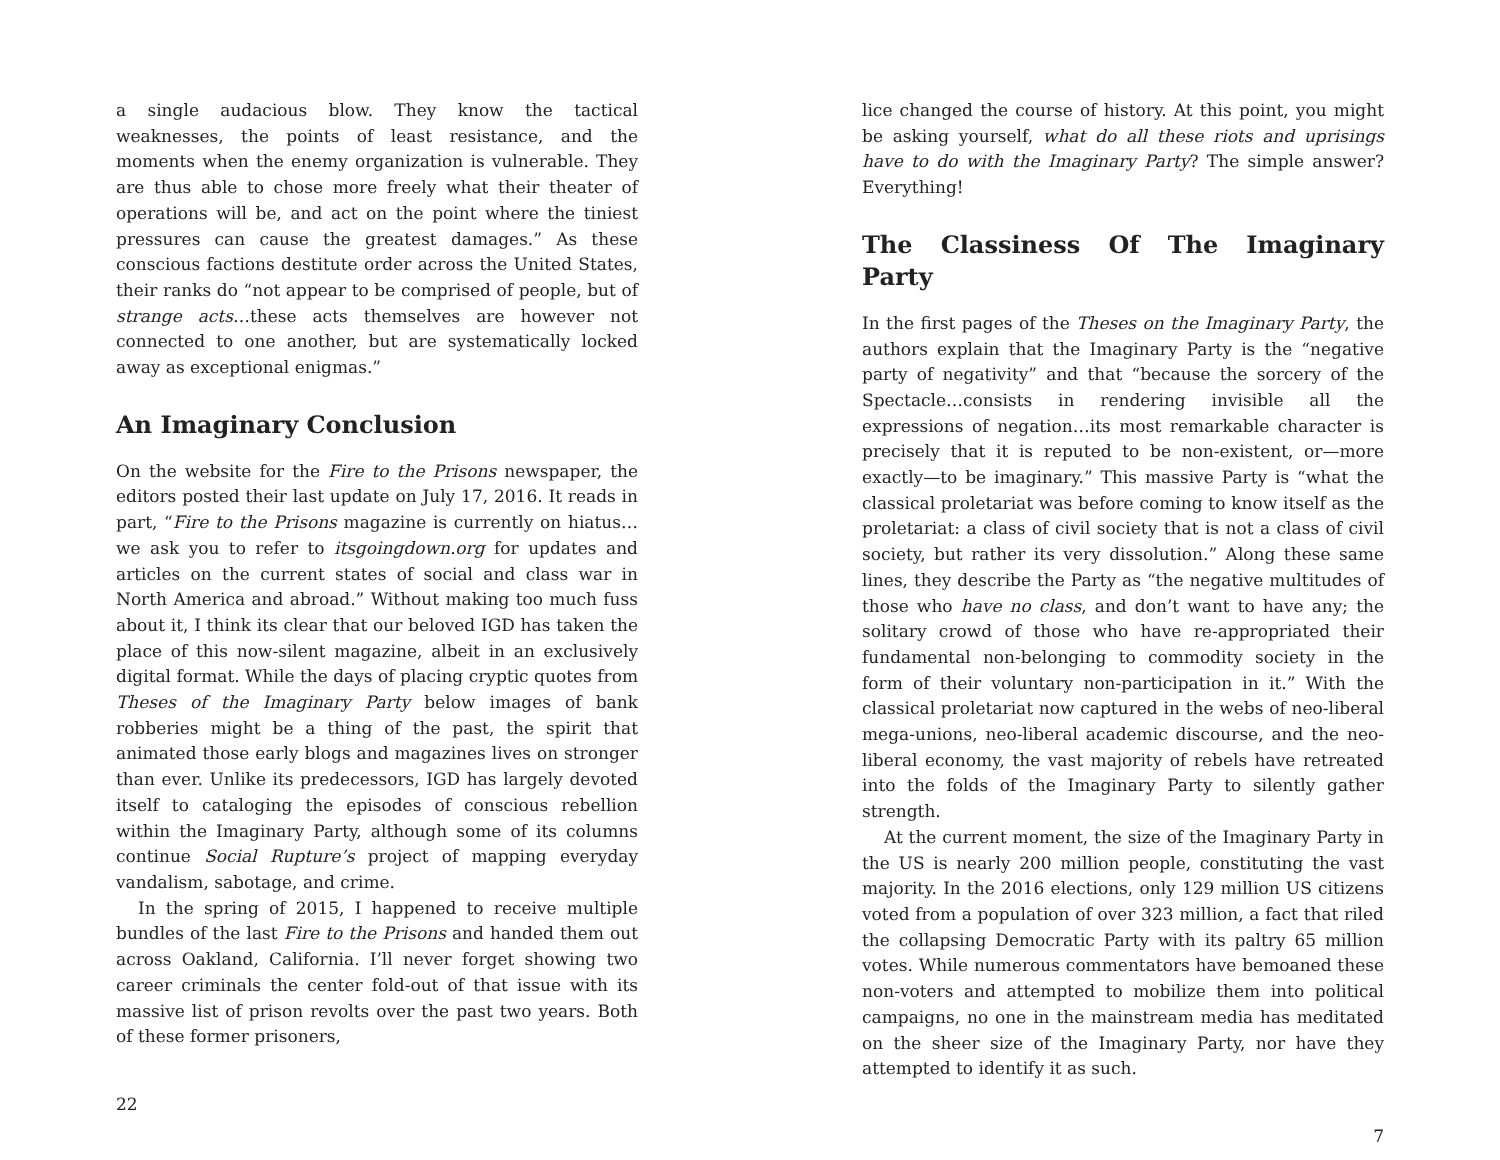a single audacious blow. They know the tactical weaknesses, the points of least resistance, and the moments when the enemy organization is vulnerable. They are thus able to chose more freely what their theater of operations will be, and act on the point where the tiniest pressures can cause the greatest damages.” As these conscious factions destitute order across the United States, their ranks do “not appear to be comprised of people, but of strange acts…these acts themselves are however not connected to one another, but are systematically locked away as exceptional enigmas.”
An Imaginary Conclusion
On the website for the Fire to the Prisons newspaper, the editors posted their last update on July 17, 2016. It reads in part, “Fire to the Prisons magazine is currently on hiatus…we ask you to refer to itsgoingdown.org for updates and articles on the current states of social and class war in North America and abroad.” Without making too much fuss about it, I think its clear that our beloved IGD has taken the place of this now-silent magazine, albeit in an exclusively digital format. While the days of placing cryptic quotes from Theses of the Imaginary Party below images of bank robberies might be a thing of the past, the spirit that animated those early blogs and magazines lives on stronger than ever. Unlike its predecessors, IGD has largely devoted itself to cataloging the episodes of conscious rebellion within the Imaginary Party, although some of its columns continue Social Rupture’s project of mapping everyday vandalism, sabotage, and crime.
In the spring of 2015, I happened to receive multiple bundles of the last Fire to the Prisons and handed them out across Oakland, California. I’ll never forget showing two career criminals the center fold-out of that issue with its massive list of prison revolts over the past two years. Both of these former prisoners,
22
lice changed the course of history. At this point, you might be asking yourself, what do all these riots and uprisings have to do with the Imaginary Party? The simple answer? Everything!
The Classiness Of The Imaginary Party
In the first pages of the Theses on the Imaginary Party, the authors explain that the Imaginary Party is the “negative party of negativity” and that “because the sorcery of the Spectacle…consists in rendering invisible all the expressions of negation…its most remarkable character is precisely that it is reputed to be non-existent, or—more exactly—to be imaginary.” This massive Party is “what the classical proletariat was before coming to know itself as the proletariat: a class of civil society that is not a class of civil society, but rather its very dissolution.” Along these same lines, they describe the Party as “the negative multitudes of those who have no class, and don’t want to have any; the solitary crowd of those who have re-appropriated their fundamental non-belonging to commodity society in the form of their voluntary non-participation in it.” With the classical proletariat now captured in the webs of neo-liberal mega-unions, neo-liberal academic discourse, and the neo-liberal economy, the vast majority of rebels have retreated into the folds of the Imaginary Party to silently gather strength.
At the current moment, the size of the Imaginary Party in the US is nearly 200 million people, constituting the vast majority. In the 2016 elections, only 129 million US citizens voted from a population of over 323 million, a fact that riled the collapsing Democratic Party with its paltry 65 million votes. While numerous commentators have bemoaned these non-voters and attempted to mobilize them into political campaigns, no one in the mainstream media has meditated on the sheer size of the Imaginary Party, nor have they attempted to identify it as such.
7